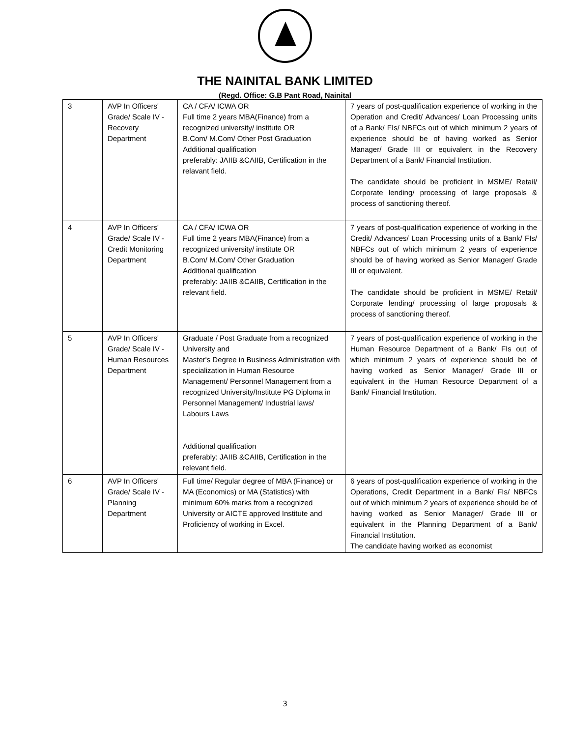THE NAINITAL BANK LIMITED
(Regd. Office: G.B Pant Road, Nainital
| 3 | AVP In Officers' Grade/ Scale IV - Recovery Department | CA / CFA/ ICWA OR Full time 2 years MBA(Finance) from a recognized university/ institute OR B.Com/ M.Com/ Other Post Graduation Additional qualification preferably: JAIIB &CAIIB, Certification in the relavant field. | 7 years of post-qualification experience of working in the Operation and Credit/ Advances/ Loan Processing units of a Bank/ FIs/ NBFCs out of which minimum 2 years of experience should be of having worked as Senior Manager/ Grade III or equivalent in the Recovery Department of a Bank/ Financial Institution. The candidate should be proficient in MSME/ Retail/ Corporate lending/ processing of large proposals & process of sanctioning thereof. |
| 4 | AVP In Officers' Grade/ Scale IV - Credit Monitoring Department | CA / CFA/ ICWA OR Full time 2 years MBA(Finance) from a recognized university/ institute OR B.Com/ M.Com/ Other Graduation Additional qualification preferably: JAIIB &CAIIB, Certification in the relevant field. | 7 years of post-qualification experience of working in the Credit/ Advances/ Loan Processing units of a Bank/ FIs/ NBFCs out of which minimum 2 years of experience should be of having worked as Senior Manager/ Grade III or equivalent. The candidate should be proficient in MSME/ Retail/ Corporate lending/ processing of large proposals & process of sanctioning thereof. |
| 5 | AVP In Officers' Grade/ Scale IV - Human Resources Department | Graduate / Post Graduate from a recognized University and Master's Degree in Business Administration with specialization in Human Resource Management/ Personnel Management from a recognized University/Institute PG Diploma in Personnel Management/ Industrial laws/ Labours Laws Additional qualification preferably: JAIIB &CAIIB, Certification in the relevant field. | 7 years of post-qualification experience of working in the Human Resource Department of a Bank/ FIs out of which minimum 2 years of experience should be of having worked as Senior Manager/ Grade III or equivalent in the Human Resource Department of a Bank/ Financial Institution. |
| 6 | AVP In Officers' Grade/ Scale IV - Planning Department | Full time/ Regular degree of MBA (Finance) or MA (Economics) or MA (Statistics) with minimum 60% marks from a recognized University or AICTE approved Institute and Proficiency of working in Excel. | 6 years of post-qualification experience of working in the Operations, Credit Department in a Bank/ FIs/ NBFCs out of which minimum 2 years of experience should be of having worked as Senior Manager/ Grade III or equivalent in the Planning Department of a Bank/ Financial Institution. The candidate having worked as economist |
3